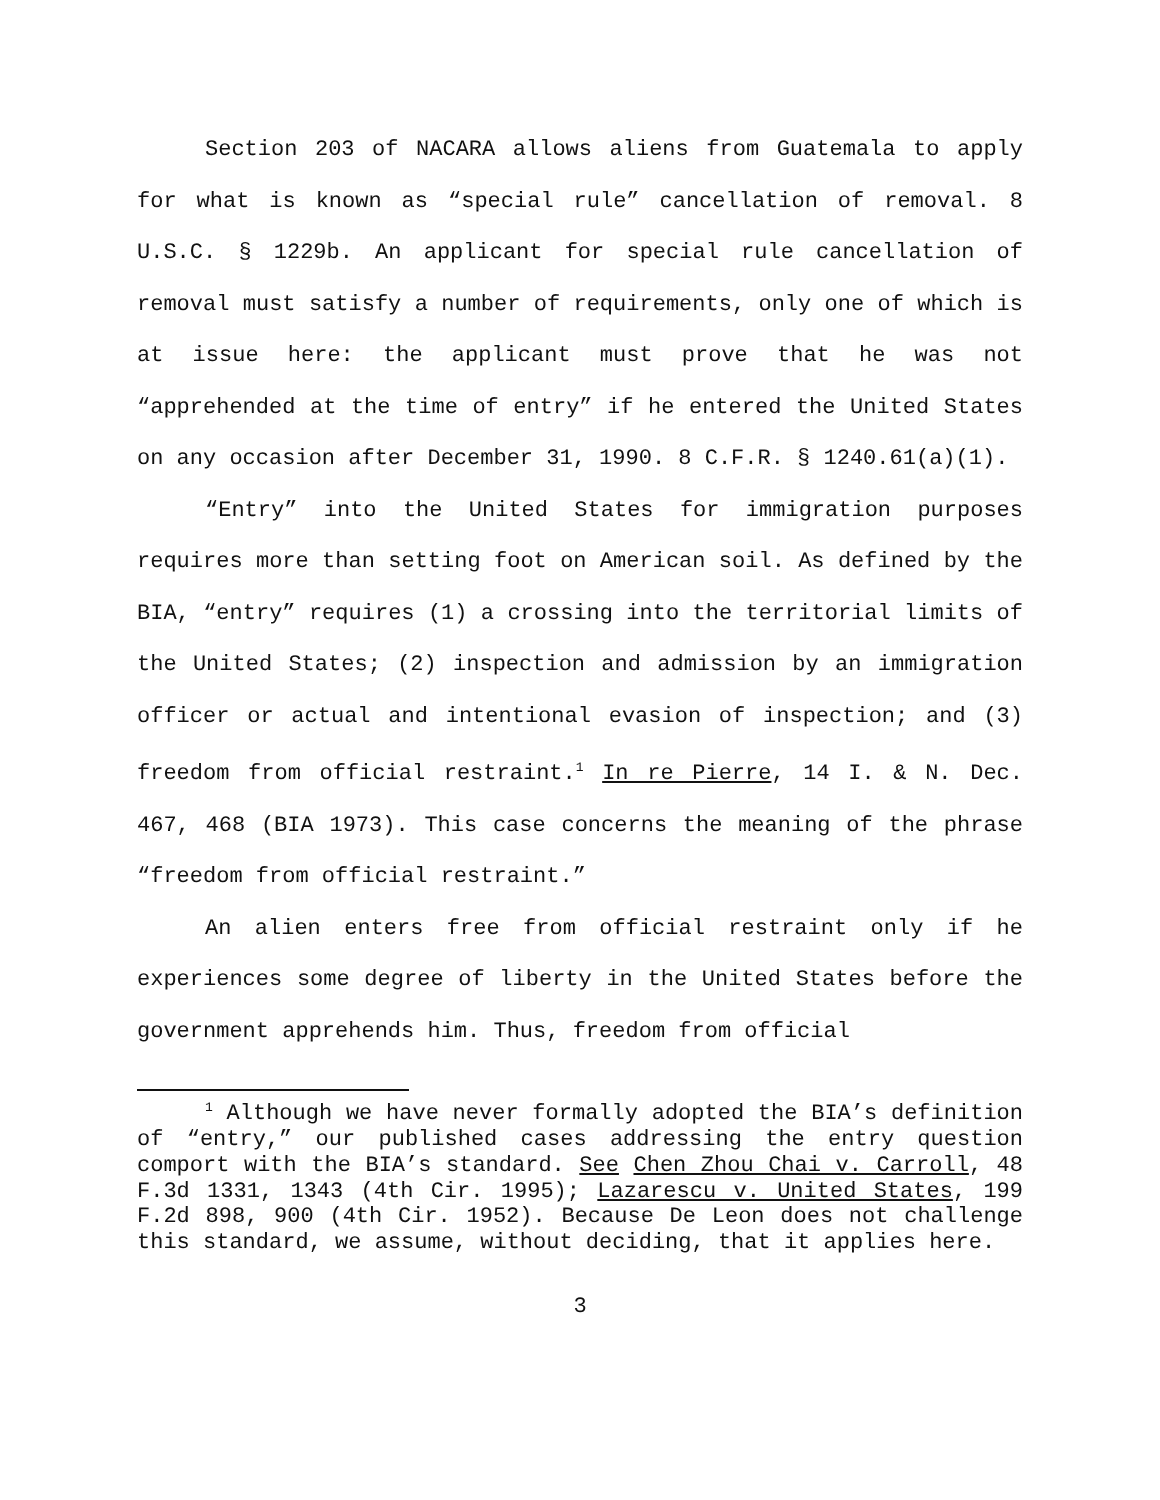Section 203 of NACARA allows aliens from Guatemala to apply for what is known as “special rule” cancellation of removal. 8 U.S.C. § 1229b. An applicant for special rule cancellation of removal must satisfy a number of requirements, only one of which is at issue here: the applicant must prove that he was not “apprehended at the time of entry” if he entered the United States on any occasion after December 31, 1990. 8 C.F.R. § 1240.61(a)(1).
“Entry” into the United States for immigration purposes requires more than setting foot on American soil. As defined by the BIA, “entry” requires (1) a crossing into the territorial limits of the United States; (2) inspection and admission by an immigration officer or actual and intentional evasion of inspection; and (3) freedom from official restraint.<sup>1</sup> In re Pierre, 14 I. & N. Dec. 467, 468 (BIA 1973). This case concerns the meaning of the phrase “freedom from official restraint.”
An alien enters free from official restraint only if he experiences some degree of liberty in the United States before the government apprehends him. Thus, freedom from official
<sup>1</sup> Although we have never formally adopted the BIA’s definition of “entry,” our published cases addressing the entry question comport with the BIA’s standard. See Chen Zhou Chai v. Carroll, 48 F.3d 1331, 1343 (4th Cir. 1995); Lazarescu v. United States, 199 F.2d 898, 900 (4th Cir. 1952). Because De Leon does not challenge this standard, we assume, without deciding, that it applies here.
3